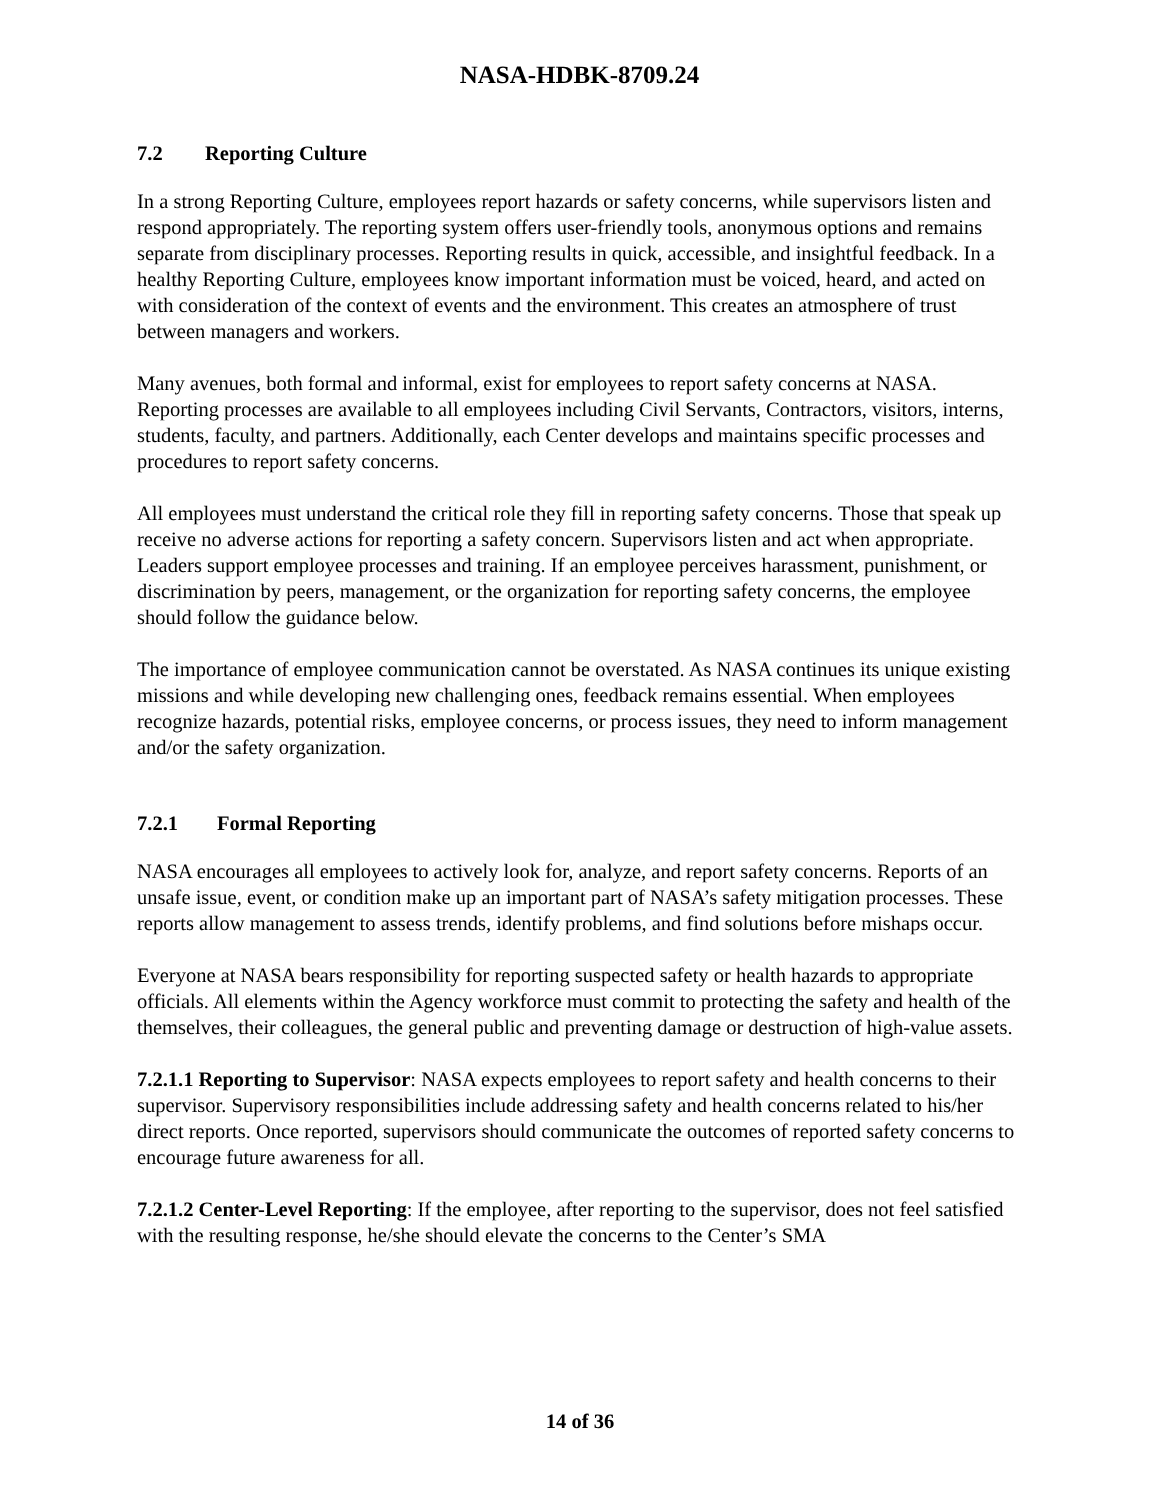NASA-HDBK-8709.24
7.2 Reporting Culture
In a strong Reporting Culture, employees report hazards or safety concerns, while supervisors listen and respond appropriately. The reporting system offers user-friendly tools, anonymous options and remains separate from disciplinary processes. Reporting results in quick, accessible, and insightful feedback. In a healthy Reporting Culture, employees know important information must be voiced, heard, and acted on with consideration of the context of events and the environment. This creates an atmosphere of trust between managers and workers.
Many avenues, both formal and informal, exist for employees to report safety concerns at NASA. Reporting processes are available to all employees including Civil Servants, Contractors, visitors, interns, students, faculty, and partners. Additionally, each Center develops and maintains specific processes and procedures to report safety concerns.
All employees must understand the critical role they fill in reporting safety concerns. Those that speak up receive no adverse actions for reporting a safety concern. Supervisors listen and act when appropriate. Leaders support employee processes and training. If an employee perceives harassment, punishment, or discrimination by peers, management, or the organization for reporting safety concerns, the employee should follow the guidance below.
The importance of employee communication cannot be overstated. As NASA continues its unique existing missions and while developing new challenging ones, feedback remains essential. When employees recognize hazards, potential risks, employee concerns, or process issues, they need to inform management and/or the safety organization.
7.2.1 Formal Reporting
NASA encourages all employees to actively look for, analyze, and report safety concerns. Reports of an unsafe issue, event, or condition make up an important part of NASA’s safety mitigation processes. These reports allow management to assess trends, identify problems, and find solutions before mishaps occur.
Everyone at NASA bears responsibility for reporting suspected safety or health hazards to appropriate officials. All elements within the Agency workforce must commit to protecting the safety and health of the themselves, their colleagues, the general public and preventing damage or destruction of high-value assets.
7.2.1.1 Reporting to Supervisor: NASA expects employees to report safety and health concerns to their supervisor. Supervisory responsibilities include addressing safety and health concerns related to his/her direct reports. Once reported, supervisors should communicate the outcomes of reported safety concerns to encourage future awareness for all.
7.2.1.2 Center-Level Reporting: If the employee, after reporting to the supervisor, does not feel satisfied with the resulting response, he/she should elevate the concerns to the Center’s SMA
14 of 36